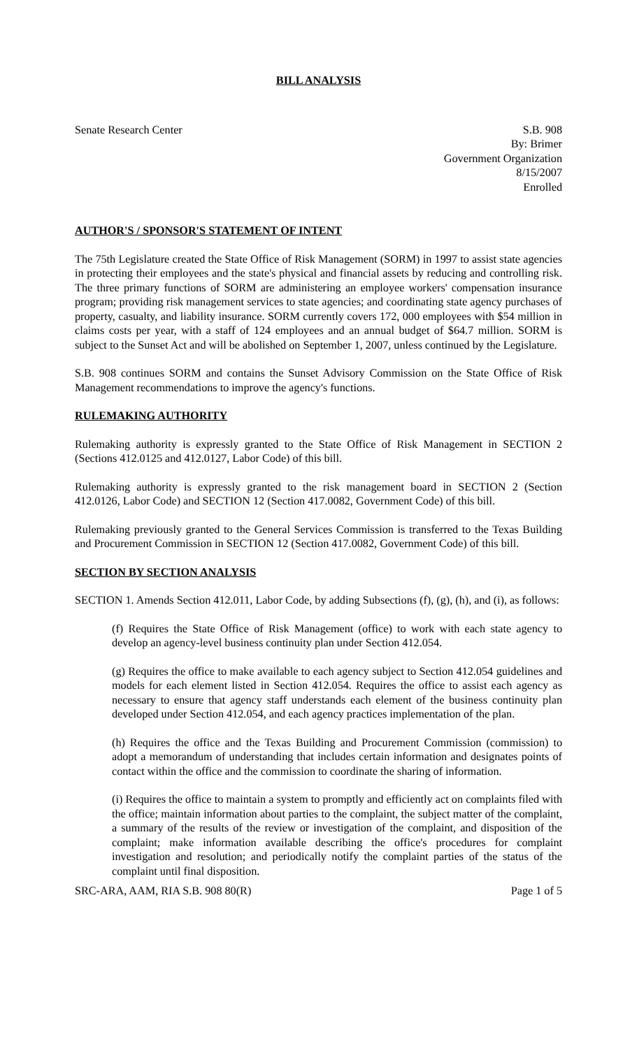BILL ANALYSIS
Senate Research Center S.B. 908
By: Brimer
Government Organization
8/15/2007
Enrolled
AUTHOR'S / SPONSOR'S STATEMENT OF INTENT
The 75th Legislature created the State Office of Risk Management (SORM) in 1997 to assist state agencies in protecting their employees and the state's physical and financial assets by reducing and controlling risk. The three primary functions of SORM are administering an employee workers' compensation insurance program; providing risk management services to state agencies; and coordinating state agency purchases of property, casualty, and liability insurance. SORM currently covers 172, 000 employees with $54 million in claims costs per year, with a staff of 124 employees and an annual budget of $64.7 million. SORM is subject to the Sunset Act and will be abolished on September 1, 2007, unless continued by the Legislature.
S.B. 908 continues SORM and contains the Sunset Advisory Commission on the State Office of Risk Management recommendations to improve the agency's functions.
RULEMAKING AUTHORITY
Rulemaking authority is expressly granted to the State Office of Risk Management in SECTION 2 (Sections 412.0125 and 412.0127, Labor Code) of this bill.
Rulemaking authority is expressly granted to the risk management board in SECTION 2 (Section 412.0126, Labor Code) and SECTION 12 (Section 417.0082, Government Code) of this bill.
Rulemaking previously granted to the General Services Commission is transferred to the Texas Building and Procurement Commission in SECTION 12 (Section 417.0082, Government Code) of this bill.
SECTION BY SECTION ANALYSIS
SECTION 1. Amends Section 412.011, Labor Code, by adding Subsections (f), (g), (h), and (i), as follows:
(f) Requires the State Office of Risk Management (office) to work with each state agency to develop an agency-level business continuity plan under Section 412.054.
(g) Requires the office to make available to each agency subject to Section 412.054 guidelines and models for each element listed in Section 412.054. Requires the office to assist each agency as necessary to ensure that agency staff understands each element of the business continuity plan developed under Section 412.054, and each agency practices implementation of the plan.
(h) Requires the office and the Texas Building and Procurement Commission (commission) to adopt a memorandum of understanding that includes certain information and designates points of contact within the office and the commission to coordinate the sharing of information.
(i) Requires the office to maintain a system to promptly and efficiently act on complaints filed with the office; maintain information about parties to the complaint, the subject matter of the complaint, a summary of the results of the review or investigation of the complaint, and disposition of the complaint; make information available describing the office's procedures for complaint investigation and resolution; and periodically notify the complaint parties of the status of the complaint until final disposition.
SRC-ARA, AAM, RIA S.B. 908 80(R)
Page 1 of 5